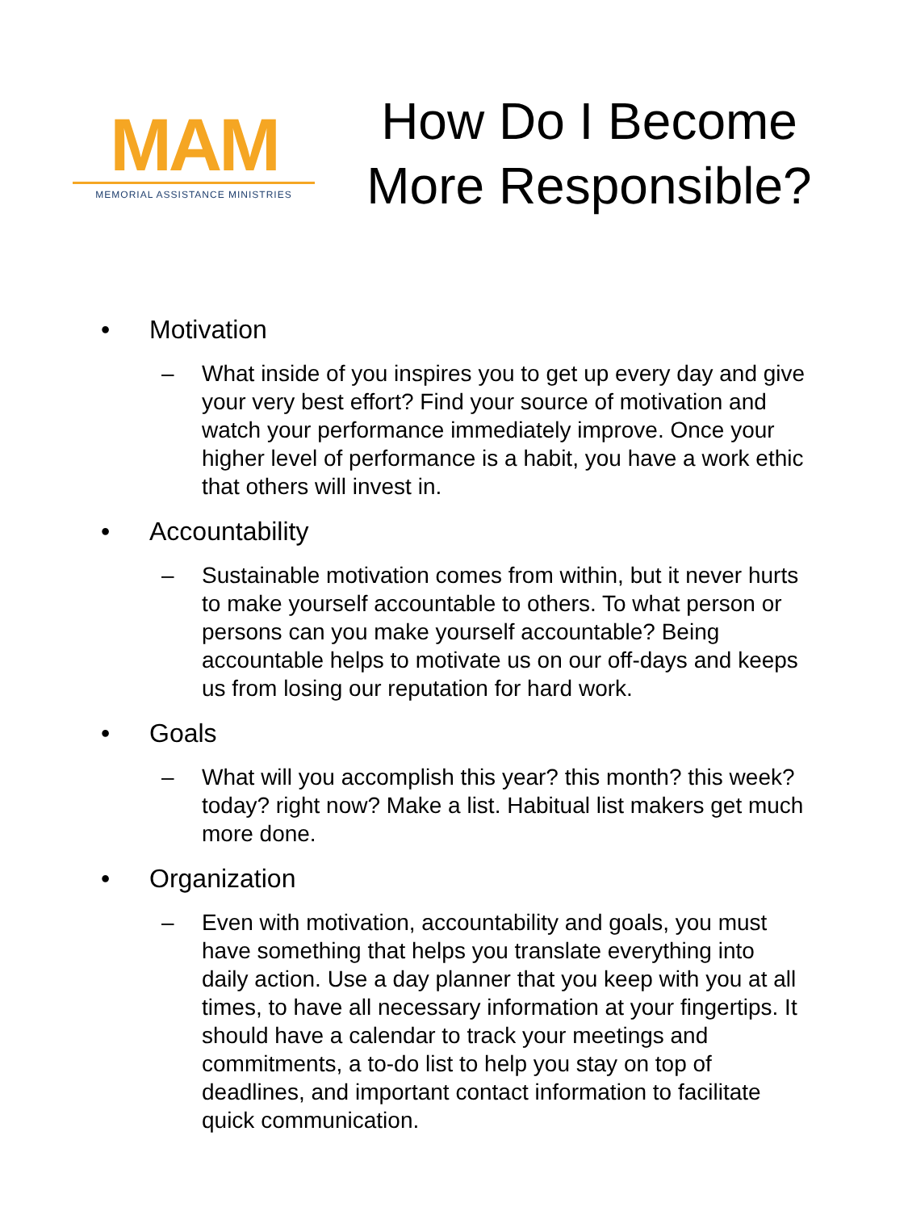MAM
MEMORIAL ASSISTANCE MINISTRIES
How Do I Become More Responsible?
• Motivation
– What inside of you inspires you to get up every day and give your very best effort? Find your source of motivation and watch your performance immediately improve. Once your higher level of performance is a habit, you have a work ethic that others will invest in.
• Accountability
– Sustainable motivation comes from within, but it never hurts to make yourself accountable to others. To what person or persons can you make yourself accountable? Being accountable helps to motivate us on our off-days and keeps us from losing our reputation for hard work.
• Goals
– What will you accomplish this year? this month? this week? today? right now? Make a list. Habitual list makers get much more done.
• Organization
– Even with motivation, accountability and goals, you must have something that helps you translate everything into daily action. Use a day planner that you keep with you at all times, to have all necessary information at your fingertips. It should have a calendar to track your meetings and commitments, a to-do list to help you stay on top of deadlines, and important contact information to facilitate quick communication.